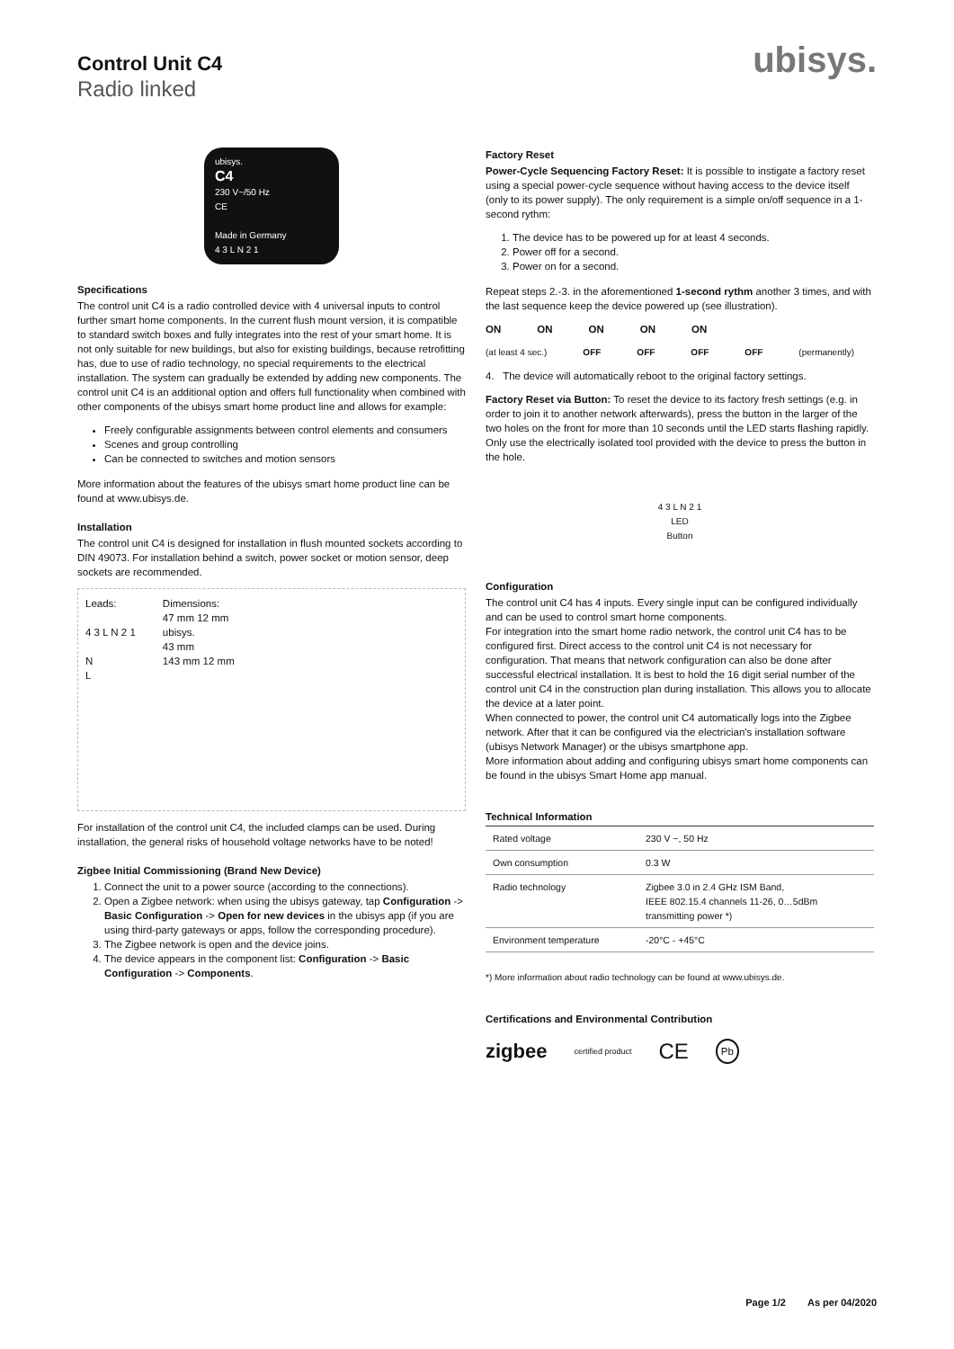Control Unit C4
Radio linked
ubisys.
ubisys.
C4
230 V~/50 Hz
CE
Made in Germany
4 3 L N 2 1
Specifications
The control unit C4 is a radio controlled device with 4 universal inputs to control further smart home components. In the current flush mount version, it is compatible to standard switch boxes and fully integrates into the rest of your smart home. It is not only suitable for new buildings, but also for existing buildings, because retrofitting has, due to use of radio technology, no special requirements to the electrical installation. The system can gradually be extended by adding new components. The control unit C4 is an additional option and offers full functionality when combined with other components of the ubisys smart home product line and allows for example:
Freely configurable assignments between control elements and consumers
Scenes and group controlling
Can be connected to switches and motion sensors
More information about the features of the ubisys smart home product line can be found at www.ubisys.de.
Installation
The control unit C4 is designed for installation in flush mounted sockets according to DIN 49073. For installation behind a switch, power socket or motion sensor, deep sockets are recommended.
Leads:
4 3 L N 2 1
N
L
Dimensions:
47 mm 12 mm
ubisys.
43 mm
143 mm 12 mm
For installation of the control unit C4, the included clamps can be used. During installation, the general risks of household voltage networks have to be noted!
Zigbee Initial Commissioning (Brand New Device)
1. Connect the unit to a power source (according to the connections).
2. Open a Zigbee network: when using the ubisys gateway, tap Configuration -> Basic Configuration -> Open for new devices in the ubisys app (if you are using third-party gateways or apps, follow the corresponding procedure).
3. The Zigbee network is open and the device joins.
4. The device appears in the component list: Configuration -> Basic Configuration -> Components.
Factory Reset
Power-Cycle Sequencing Factory Reset: It is possible to instigate a factory reset using a special power-cycle sequence without having access to the device itself (only to its power supply). The only requirement is a simple on/off sequence in a 1-second rythm:
1. The device has to be powered up for at least 4 seconds.
2. Power off for a second.
3. Power on for a second.
Repeat steps 2.-3. in the aforementioned 1-second rythm another 3 times, and with the last sequence keep the device powered up (see illustration).
ON ON ON ON ON
(at least 4 sec.) OFF OFF OFF OFF (permanently)
4. The device will automatically reboot to the original factory settings.
Factory Reset via Button: To reset the device to its factory fresh settings (e.g. in order to join it to another network afterwards), press the button in the larger of the two holes on the front for more than 10 seconds until the LED starts flashing rapidly.
Only use the electrically isolated tool provided with the device to press the button in the hole.
4 3 L N 2 1
LED
Button
Configuration
The control unit C4 has 4 inputs. Every single input can be configured individually and can be used to control smart home components.
For integration into the smart home radio network, the control unit C4 has to be configured first. Direct access to the control unit C4 is not necessary for configuration. That means that network configuration can also be done after successful electrical installation. It is best to hold the 16 digit serial number of the control unit C4 in the construction plan during installation. This allows you to allocate the device at a later point.
When connected to power, the control unit C4 automatically logs into the Zigbee network. After that it can be configured via the electrician's installation software (ubisys Network Manager) or the ubisys smartphone app.
More information about adding and configuring ubisys smart home components can be found in the ubisys Smart Home app manual.
Technical Information
| Rated voltage | 230 V ~, 50 Hz |
| Own consumption | 0.3 W |
| Radio technology | Zigbee 3.0 in 2.4 GHz ISM Band, IEEE 802.15.4 channels 11-26, 0…5dBm transmitting power *) |
| Environment temperature | -20°C - +45°C |
*) More information about radio technology can be found at www.ubisys.de.
Certifications and Environmental Contribution
zigbee certified product CE Pb
Page 1/2 As per 04/2020